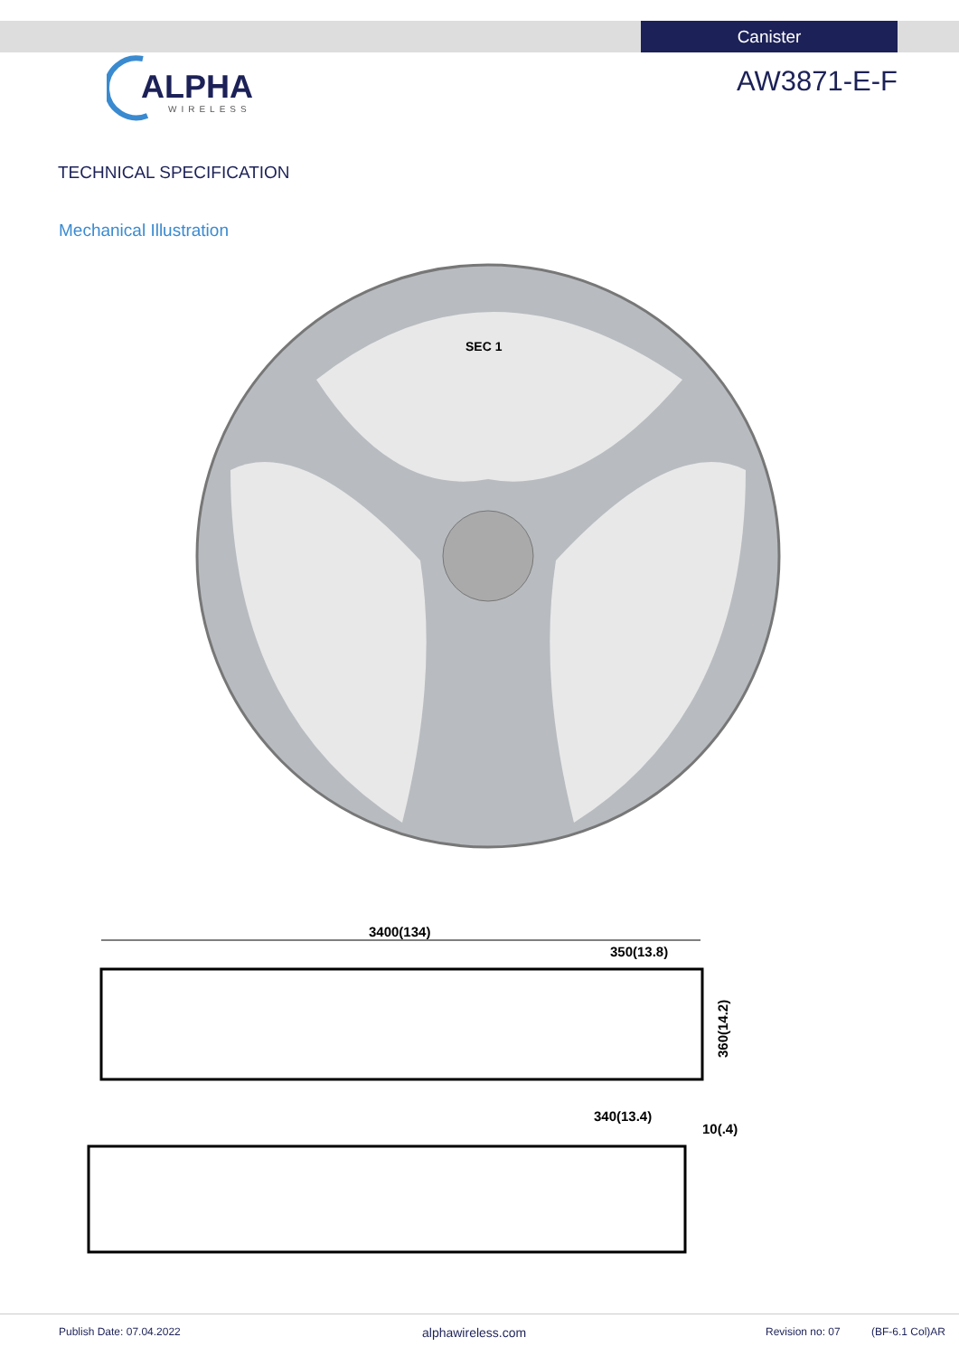Canister
ALPHA
WIRELESS
AW3871-E-F
TECHNICAL SPECIFICATION
Mechanical Illustration
SEC 1
3400(134)
350(13.8)
360(14.2)
340(13.4)
10(.4)
Publish Date: 07.04.2022 alphawireless.com Revision no: 07 (BF-6.1 Col)AR